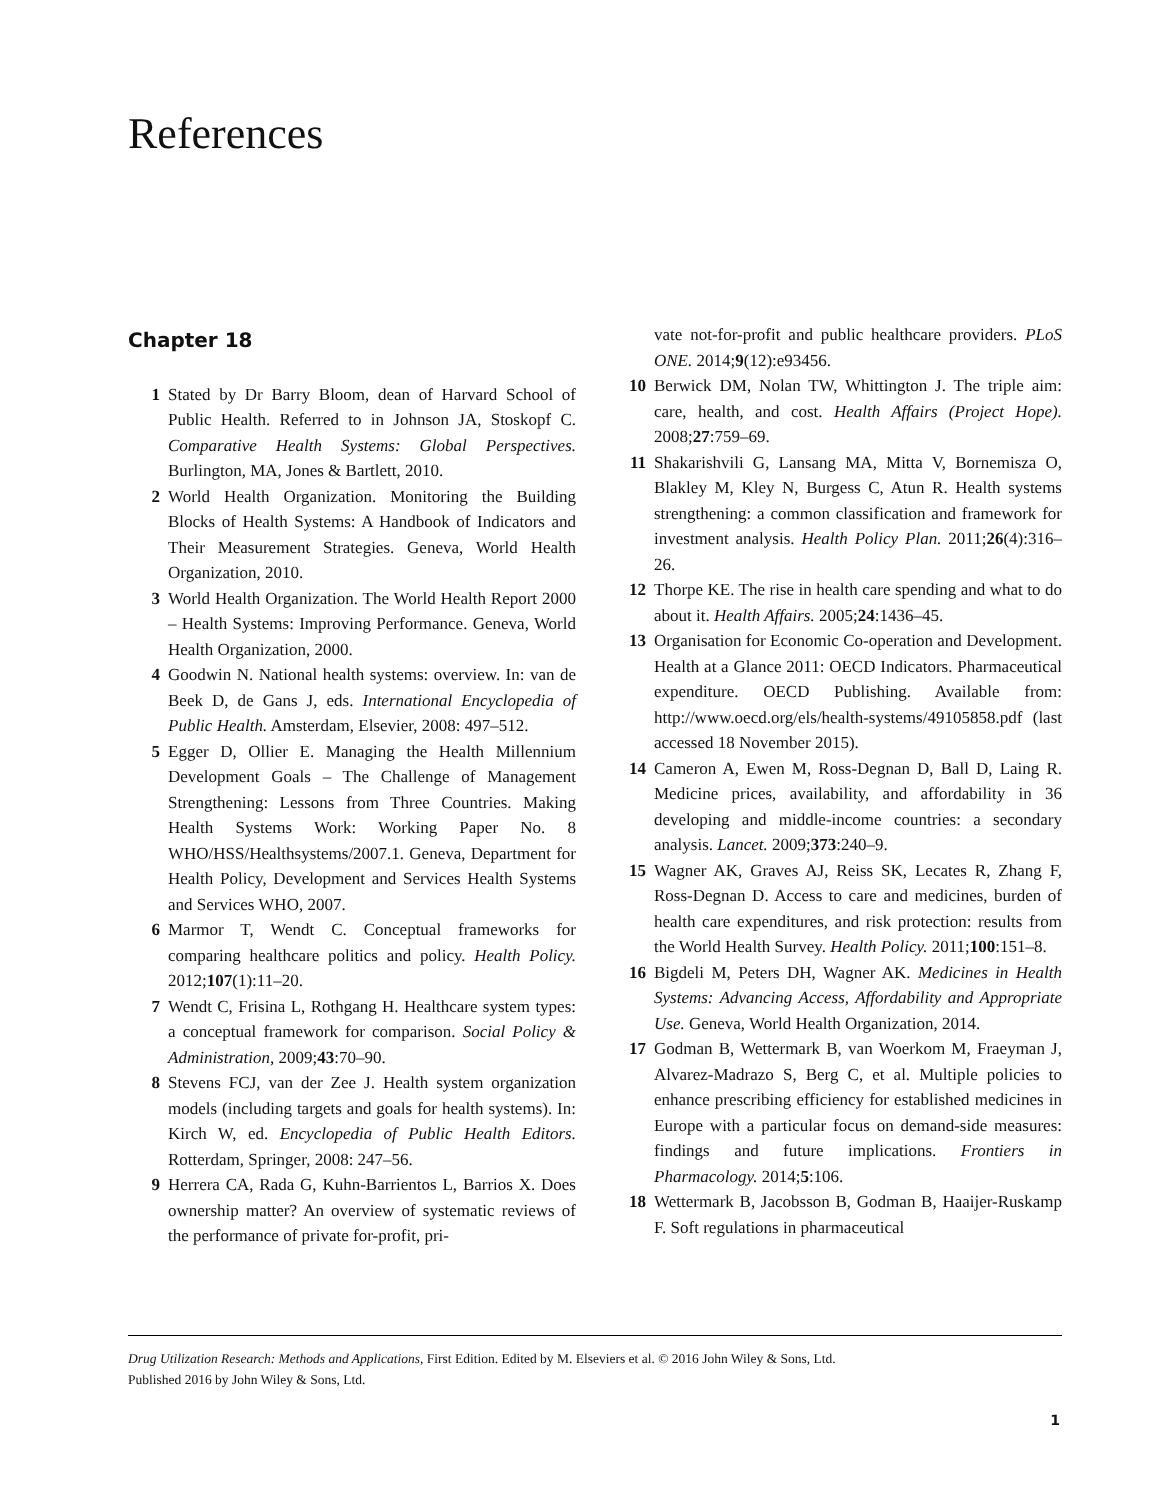References
Chapter 18
1 Stated by Dr Barry Bloom, dean of Harvard School of Public Health. Referred to in Johnson JA, Stoskopf C. Comparative Health Systems: Global Perspectives. Burlington, MA, Jones & Bartlett, 2010.
2 World Health Organization. Monitoring the Building Blocks of Health Systems: A Handbook of Indicators and Their Measurement Strategies. Geneva, World Health Organization, 2010.
3 World Health Organization. The World Health Report 2000 – Health Systems: Improving Performance. Geneva, World Health Organization, 2000.
4 Goodwin N. National health systems: overview. In: van de Beek D, de Gans J, eds. International Encyclopedia of Public Health. Amsterdam, Elsevier, 2008: 497–512.
5 Egger D, Ollier E. Managing the Health Millennium Development Goals – The Challenge of Management Strengthening: Lessons from Three Countries. Making Health Systems Work: Working Paper No. 8 WHO/HSS/Healthsystems/2007.1. Geneva, Department for Health Policy, Development and Services Health Systems and Services WHO, 2007.
6 Marmor T, Wendt C. Conceptual frameworks for comparing healthcare politics and policy. Health Policy. 2012;107(1):11–20.
7 Wendt C, Frisina L, Rothgang H. Healthcare system types: a conceptual framework for comparison. Social Policy & Administration, 2009;43:70–90.
8 Stevens FCJ, van der Zee J. Health system organization models (including targets and goals for health systems). In: Kirch W, ed. Encyclopedia of Public Health Editors. Rotterdam, Springer, 2008: 247–56.
9 Herrera CA, Rada G, Kuhn-Barrientos L, Barrios X. Does ownership matter? An overview of systematic reviews of the performance of private for-profit, pri-
vate not-for-profit and public healthcare providers. PLoS ONE. 2014;9(12):e93456.
10 Berwick DM, Nolan TW, Whittington J. The triple aim: care, health, and cost. Health Affairs (Project Hope). 2008;27:759–69.
11 Shakarishvili G, Lansang MA, Mitta V, Bornemisza O, Blakley M, Kley N, Burgess C, Atun R. Health systems strengthening: a common classification and framework for investment analysis. Health Policy Plan. 2011;26(4):316–26.
12 Thorpe KE. The rise in health care spending and what to do about it. Health Affairs. 2005;24:1436–45.
13 Organisation for Economic Co-operation and Development. Health at a Glance 2011: OECD Indicators. Pharmaceutical expenditure. OECD Publishing. Available from: http://www.oecd.org/els/health-systems/49105858.pdf (last accessed 18 November 2015).
14 Cameron A, Ewen M, Ross-Degnan D, Ball D, Laing R. Medicine prices, availability, and affordability in 36 developing and middle-income countries: a secondary analysis. Lancet. 2009;373:240–9.
15 Wagner AK, Graves AJ, Reiss SK, Lecates R, Zhang F, Ross-Degnan D. Access to care and medicines, burden of health care expenditures, and risk protection: results from the World Health Survey. Health Policy. 2011;100:151–8.
16 Bigdeli M, Peters DH, Wagner AK. Medicines in Health Systems: Advancing Access, Affordability and Appropriate Use. Geneva, World Health Organization, 2014.
17 Godman B, Wettermark B, van Woerkom M, Fraeyman J, Alvarez-Madrazo S, Berg C, et al. Multiple policies to enhance prescribing efficiency for established medicines in Europe with a particular focus on demand-side measures: findings and future implications. Frontiers in Pharmacology. 2014;5:106.
18 Wettermark B, Jacobsson B, Godman B, Haaijer-Ruskamp F. Soft regulations in pharmaceutical
Drug Utilization Research: Methods and Applications, First Edition. Edited by M. Elseviers et al. © 2016 John Wiley & Sons, Ltd.
Published 2016 by John Wiley & Sons, Ltd.
1